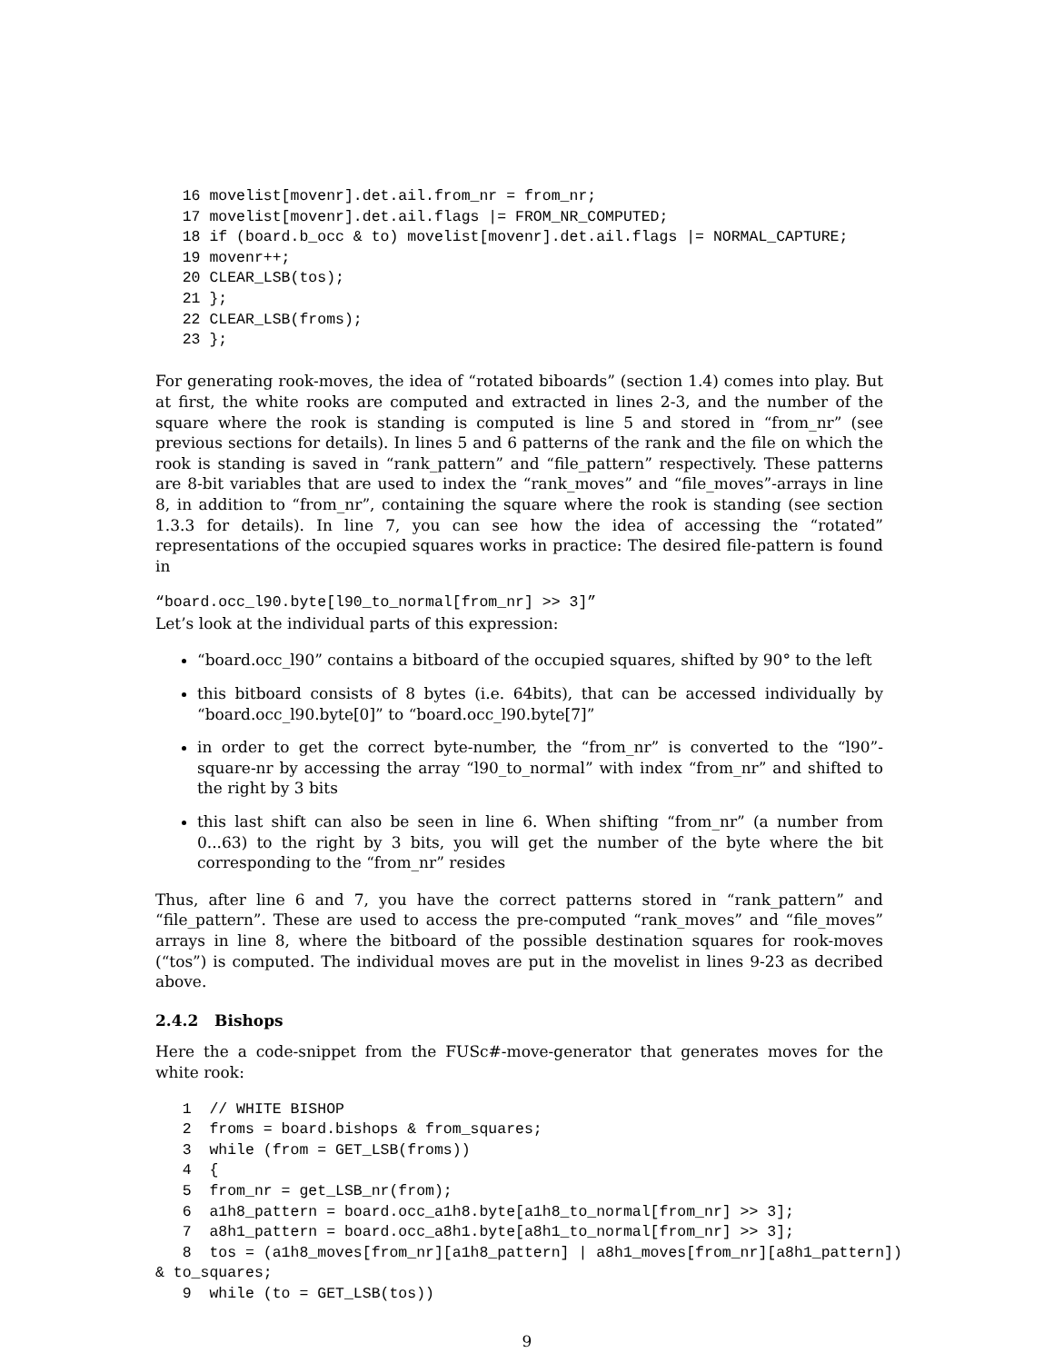16 movelist[movenr].det.ail.from_nr = from_nr;
   17 movelist[movenr].det.ail.flags |= FROM_NR_COMPUTED;
   18 if (board.b_occ & to) movelist[movenr].det.ail.flags |= NORMAL_CAPTURE;
   19 movenr++;
   20 CLEAR_LSB(tos);
   21 };
   22 CLEAR_LSB(froms);
   23 };
For generating rook-moves, the idea of “rotated biboards” (section 1.4) comes into play. But at first, the white rooks are computed and extracted in lines 2-3, and the number of the square where the rook is standing is computed is line 5 and stored in “from_nr” (see previous sections for details). In lines 5 and 6 patterns of the rank and the file on which the rook is standing is saved in “rank_pattern” and “file_pattern” respectively. These patterns are 8-bit variables that are used to index the “rank_moves” and “file_moves”-arrays in line 8, in addition to “from_nr”, containing the square where the rook is standing (see section 1.3.3 for details). In line 7, you can see how the idea of accessing the “rotated” representations of the occupied squares works in practice: The desired file-pattern is found in
“board.occ_l90.byte[l90_to_normal[from_nr] >> 3]”
Let’s look at the individual parts of this expression:
“board.occ_l90” contains a bitboard of the occupied squares, shifted by 90° to the left
this bitboard consists of 8 bytes (i.e. 64bits), that can be accessed individually by “board.occ_l90.byte[0]” to “board.occ_l90.byte[7]”
in order to get the correct byte-number, the “from_nr” is converted to the “l90”-square-nr by accessing the array “l90_to_normal” with index “from_nr” and shifted to the right by 3 bits
this last shift can also be seen in line 6. When shifting “from_nr” (a number from 0...63) to the right by 3 bits, you will get the number of the byte where the bit corresponding to the “from_nr” resides
Thus, after line 6 and 7, you have the correct patterns stored in “rank_pattern” and “file_pattern”. These are used to access the pre-computed “rank_moves” and “file_moves” arrays in line 8, where the bitboard of the possible destination squares for rook-moves (“tos”) is computed. The individual moves are put in the movelist in lines 9-23 as decribed above.
2.4.2 Bishops
Here the a code-snippet from the FUSc#-move-generator that generates moves for the white rook:
   1  // WHITE BISHOP
   2  froms = board.bishops & from_squares;
   3  while (from = GET_LSB(froms))
   4  {
   5  from_nr = get_LSB_nr(from);
   6  a1h8_pattern = board.occ_a1h8.byte[a1h8_to_normal[from_nr] >> 3];
   7  a8h1_pattern = board.occ_a8h1.byte[a8h1_to_normal[from_nr] >> 3];
   8  tos = (a1h8_moves[from_nr][a1h8_pattern] | a8h1_moves[from_nr][a8h1_pattern])
& to_squares;
   9  while (to = GET_LSB(tos))
9